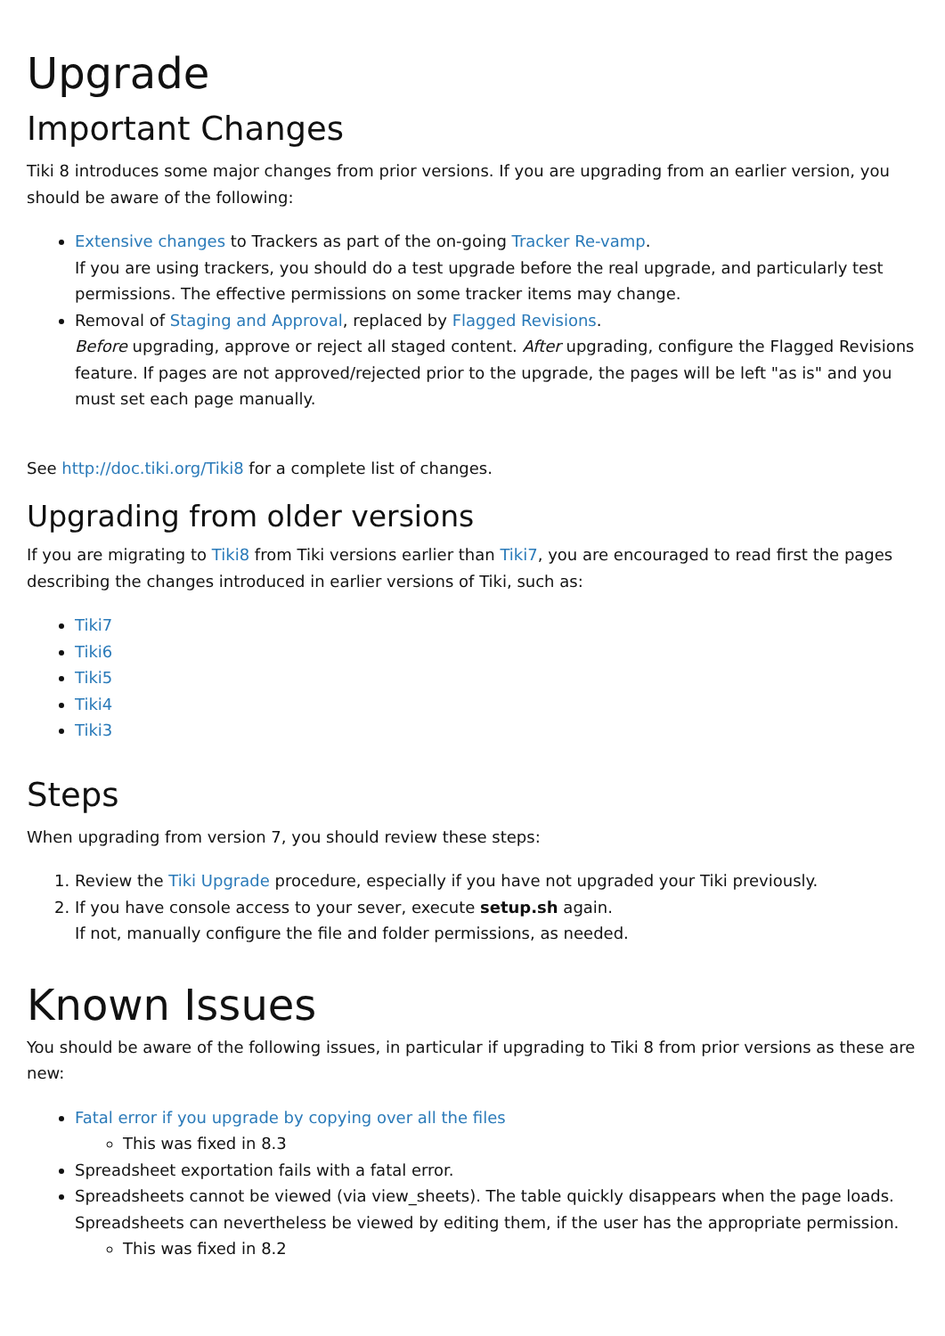Upgrade
Important Changes
Tiki 8 introduces some major changes from prior versions. If you are upgrading from an earlier version, you should be aware of the following:
Extensive changes to Trackers as part of the on-going Tracker Re-vamp.
If you are using trackers, you should do a test upgrade before the real upgrade, and particularly test permissions. The effective permissions on some tracker items may change.
Removal of Staging and Approval, replaced by Flagged Revisions.
Before upgrading, approve or reject all staged content. After upgrading, configure the Flagged Revisions feature. If pages are not approved/rejected prior to the upgrade, the pages will be left "as is" and you must set each page manually.
See http://doc.tiki.org/Tiki8 for a complete list of changes.
Upgrading from older versions
If you are migrating to Tiki8 from Tiki versions earlier than Tiki7, you are encouraged to read first the pages describing the changes introduced in earlier versions of Tiki, such as:
Tiki7
Tiki6
Tiki5
Tiki4
Tiki3
Steps
When upgrading from version 7, you should review these steps:
1. Review the Tiki Upgrade procedure, especially if you have not upgraded your Tiki previously.
2. If you have console access to your sever, execute setup.sh again.
If not, manually configure the file and folder permissions, as needed.
Known Issues
You should be aware of the following issues, in particular if upgrading to Tiki 8 from prior versions as these are new:
Fatal error if you upgrade by copying over all the files
This was fixed in 8.3
Spreadsheet exportation fails with a fatal error.
Spreadsheets cannot be viewed (via view_sheets). The table quickly disappears when the page loads. Spreadsheets can nevertheless be viewed by editing them, if the user has the appropriate permission.
This was fixed in 8.2